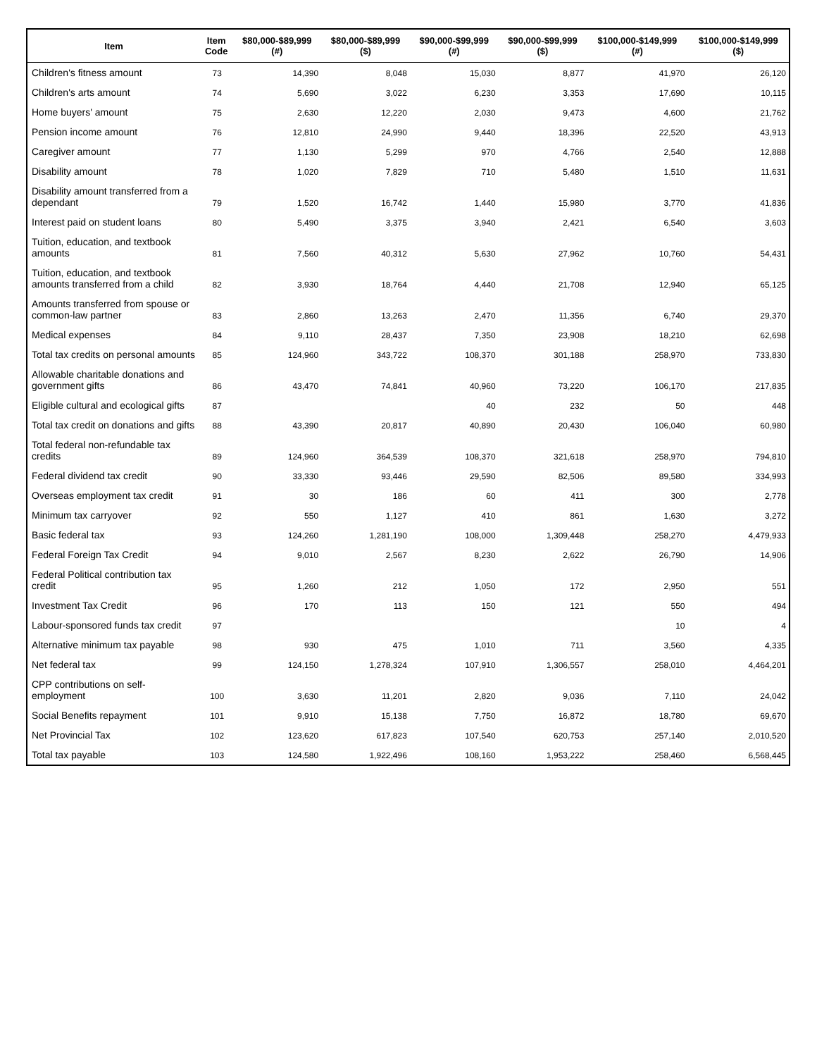| Item | Item Code | $80,000-$89,999 (#) | $80,000-$89,999 ($) | $90,000-$99,999 (#) | $90,000-$99,999 ($) | $100,000-$149,999 (#) | $100,000-$149,999 ($) |
| --- | --- | --- | --- | --- | --- | --- | --- |
| Children's fitness amount | 73 | 14,390 | 8,048 | 15,030 | 8,877 | 41,970 | 26,120 |
| Children's arts amount | 74 | 5,690 | 3,022 | 6,230 | 3,353 | 17,690 | 10,115 |
| Home buyers' amount | 75 | 2,630 | 12,220 | 2,030 | 9,473 | 4,600 | 21,762 |
| Pension income amount | 76 | 12,810 | 24,990 | 9,440 | 18,396 | 22,520 | 43,913 |
| Caregiver amount | 77 | 1,130 | 5,299 | 970 | 4,766 | 2,540 | 12,888 |
| Disability amount | 78 | 1,020 | 7,829 | 710 | 5,480 | 1,510 | 11,631 |
| Disability amount transferred from a dependant | 79 | 1,520 | 16,742 | 1,440 | 15,980 | 3,770 | 41,836 |
| Interest paid on student loans | 80 | 5,490 | 3,375 | 3,940 | 2,421 | 6,540 | 3,603 |
| Tuition, education, and textbook amounts | 81 | 7,560 | 40,312 | 5,630 | 27,962 | 10,760 | 54,431 |
| Tuition, education, and textbook amounts transferred from a child | 82 | 3,930 | 18,764 | 4,440 | 21,708 | 12,940 | 65,125 |
| Amounts transferred from spouse or common-law partner | 83 | 2,860 | 13,263 | 2,470 | 11,356 | 6,740 | 29,370 |
| Medical expenses | 84 | 9,110 | 28,437 | 7,350 | 23,908 | 18,210 | 62,698 |
| Total tax credits on personal amounts | 85 | 124,960 | 343,722 | 108,370 | 301,188 | 258,970 | 733,830 |
| Allowable charitable donations and government gifts | 86 | 43,470 | 74,841 | 40,960 | 73,220 | 106,170 | 217,835 |
| Eligible cultural and ecological gifts | 87 | | | 40 | 232 | 50 | 448 |
| Total tax credit on donations and gifts | 88 | 43,390 | 20,817 | 40,890 | 20,430 | 106,040 | 60,980 |
| Total federal non-refundable tax credits | 89 | 124,960 | 364,539 | 108,370 | 321,618 | 258,970 | 794,810 |
| Federal dividend tax credit | 90 | 33,330 | 93,446 | 29,590 | 82,506 | 89,580 | 334,993 |
| Overseas employment tax credit | 91 | 30 | 186 | 60 | 411 | 300 | 2,778 |
| Minimum tax carryover | 92 | 550 | 1,127 | 410 | 861 | 1,630 | 3,272 |
| Basic federal tax | 93 | 124,260 | 1,281,190 | 108,000 | 1,309,448 | 258,270 | 4,479,933 |
| Federal Foreign Tax Credit | 94 | 9,010 | 2,567 | 8,230 | 2,622 | 26,790 | 14,906 |
| Federal Political contribution tax credit | 95 | 1,260 | 212 | 1,050 | 172 | 2,950 | 551 |
| Investment Tax Credit | 96 | 170 | 113 | 150 | 121 | 550 | 494 |
| Labour-sponsored funds tax credit | 97 | | | | | 10 | 4 |
| Alternative minimum tax payable | 98 | 930 | 475 | 1,010 | 711 | 3,560 | 4,335 |
| Net federal tax | 99 | 124,150 | 1,278,324 | 107,910 | 1,306,557 | 258,010 | 4,464,201 |
| CPP contributions on self-employment | 100 | 3,630 | 11,201 | 2,820 | 9,036 | 7,110 | 24,042 |
| Social Benefits repayment | 101 | 9,910 | 15,138 | 7,750 | 16,872 | 18,780 | 69,670 |
| Net Provincial Tax | 102 | 123,620 | 617,823 | 107,540 | 620,753 | 257,140 | 2,010,520 |
| Total tax payable | 103 | 124,580 | 1,922,496 | 108,160 | 1,953,222 | 258,460 | 6,568,445 |